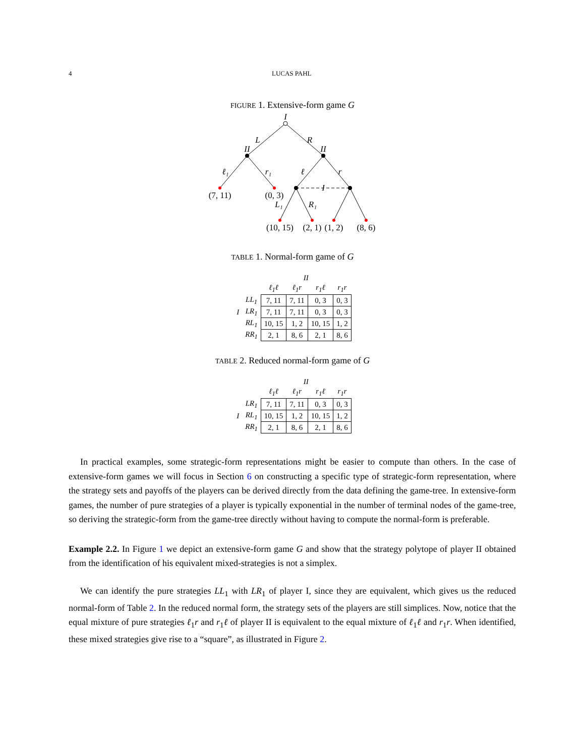4 LUCAS PAHL
FIGURE 1. Extensive-form game G
I
L
R
II
II
ℓ₁
r₁
ℓ
r
I
(7, 11)
(0, 3)
L₁
R₁
(10, 15)
(2, 1)
(1, 2)
(8, 6)
TABLE 1. Normal-form game of G
| | | II | | | |
| | | ℓ<sub>1</sub>ℓ | ℓ<sub>1</sub>r | r<sub>1</sub>ℓ | r<sub>1</sub>r |
| | LL<sub>1</sub> | 7, 11 | 7, 11 | 0, 3 | 0, 3 |
| I | LR<sub>1</sub> | 7, 11 | 7, 11 | 0, 3 | 0, 3 |
| | RL<sub>1</sub> | 10, 15 | 1, 2 | 10, 15 | 1, 2 |
| | RR<sub>1</sub> | 2, 1 | 8, 6 | 2, 1 | 8, 6 |
TABLE 2. Reduced normal-form game of G
| | | II | | | |
| | | ℓ<sub>1</sub>ℓ | ℓ<sub>1</sub>r | r<sub>1</sub>ℓ | r<sub>1</sub>r |
| | LR<sub>1</sub> | 7, 11 | 7, 11 | 0, 3 | 0, 3 |
| I | RL<sub>1</sub> | 10, 15 | 1, 2 | 10, 15 | 1, 2 |
| | RR<sub>1</sub> | 2, 1 | 8, 6 | 2, 1 | 8, 6 |
In practical examples, some strategic-form representations might be easier to compute than others. In the case of extensive-form games we will focus in Section 6 on constructing a specific type of strategic-form representation, where the strategy sets and payoffs of the players can be derived directly from the data defining the game-tree. In extensive-form games, the number of pure strategies of a player is typically exponential in the number of terminal nodes of the game-tree, so deriving the strategic-form from the game-tree directly without having to compute the normal-form is preferable.
Example 2.2. In Figure 1 we depict an extensive-form game G and show that the strategy polytope of player II obtained from the identification of his equivalent mixed-strategies is not a simplex.
We can identify the pure strategies LL<sub>1</sub> with LR<sub>1</sub> of player I, since they are equivalent, which gives us the reduced normal-form of Table 2. In the reduced normal form, the strategy sets of the players are still simplices. Now, notice that the equal mixture of pure strategies ℓ<sub>1</sub>r and r<sub>1</sub>ℓ of player II is equivalent to the equal mixture of ℓ<sub>1</sub>ℓ and r<sub>1</sub>r. When identified, these mixed strategies give rise to a “square”, as illustrated in Figure 2.